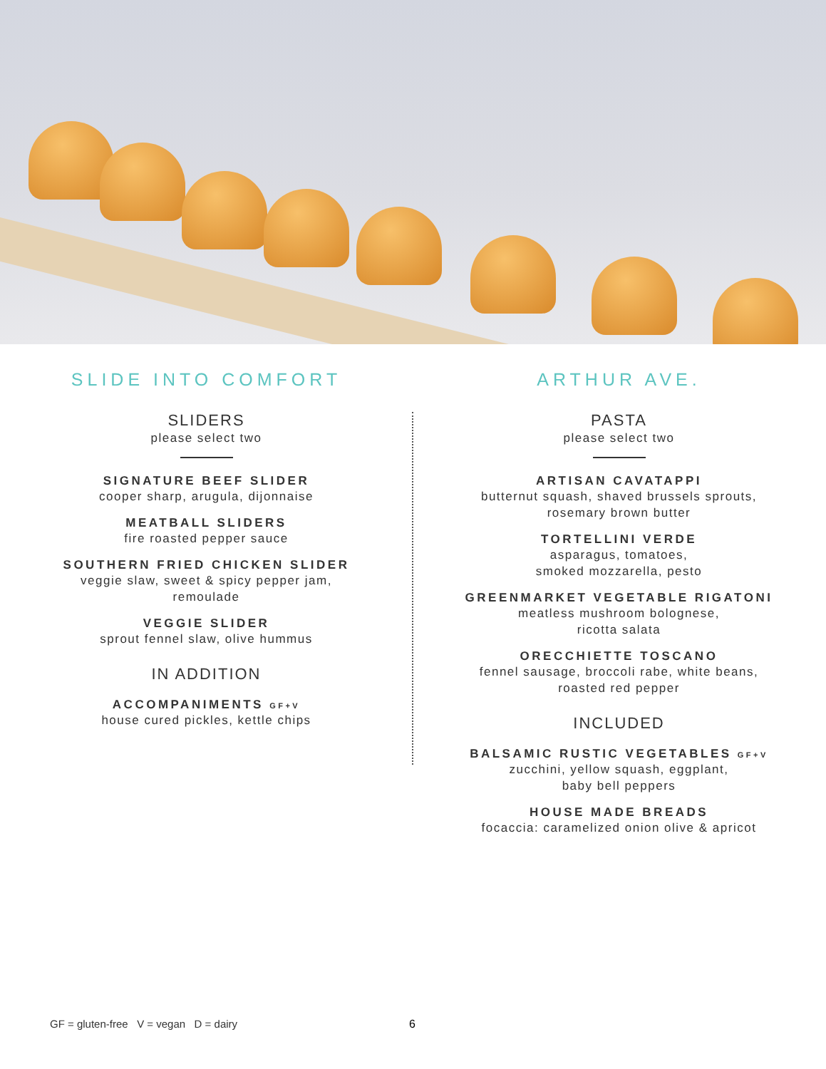SLIDE INTO COMFORT
SLIDERS
please select two
SIGNATURE BEEF SLIDER
cooper sharp, arugula, dijonnaise
MEATBALL SLIDERS
fire roasted pepper sauce
SOUTHERN FRIED CHICKEN SLIDER
veggie slaw, sweet & spicy pepper jam,
remoulade
VEGGIE SLIDER
sprout fennel slaw, olive hummus
IN ADDITION
ACCOMPANIMENTS GF+V
house cured pickles, kettle chips
ARTHUR AVE.
PASTA
please select two
ARTISAN CAVATAPPI
butternut squash, shaved brussels sprouts,
rosemary brown butter
TORTELLINI VERDE
asparagus, tomatoes,
smoked mozzarella, pesto
GREENMARKET VEGETABLE RIGATONI
meatless mushroom bolognese,
ricotta salata
ORECCHIETTE TOSCANO
fennel sausage, broccoli rabe, white beans,
roasted red pepper
INCLUDED
BALSAMIC RUSTIC VEGETABLES GF+V
zucchini, yellow squash, eggplant,
baby bell peppers
HOUSE MADE BREADS
focaccia: caramelized onion olive & apricot
GF = gluten-free V = vegan D = dairy 6